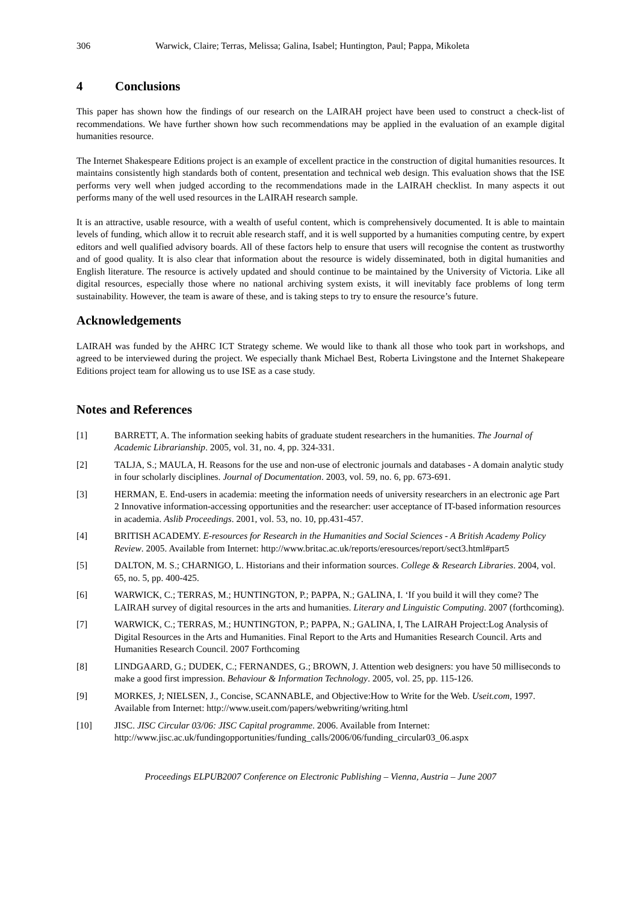306 Warwick, Claire; Terras, Melissa; Galina, Isabel; Huntington, Paul; Pappa, Mikoleta
4 Conclusions
This paper has shown how the findings of our research on the LAIRAH project have been used to construct a check-list of recommendations. We have further shown how such recommendations may be applied in the evaluation of an example digital humanities resource.
The Internet Shakespeare Editions project is an example of excellent practice in the construction of digital humanities resources. It maintains consistently high standards both of content, presentation and technical web design. This evaluation shows that the ISE performs very well when judged according to the recommendations made in the LAIRAH checklist. In many aspects it out performs many of the well used resources in the LAIRAH research sample.
It is an attractive, usable resource, with a wealth of useful content, which is comprehensively documented. It is able to maintain levels of funding, which allow it to recruit able research staff, and it is well supported by a humanities computing centre, by expert editors and well qualified advisory boards. All of these factors help to ensure that users will recognise the content as trustworthy and of good quality. It is also clear that information about the resource is widely disseminated, both in digital humanities and English literature. The resource is actively updated and should continue to be maintained by the University of Victoria. Like all digital resources, especially those where no national archiving system exists, it will inevitably face problems of long term sustainability. However, the team is aware of these, and is taking steps to try to ensure the resource’s future.
Acknowledgements
LAIRAH was funded by the AHRC ICT Strategy scheme. We would like to thank all those who took part in workshops, and agreed to be interviewed during the project. We especially thank Michael Best, Roberta Livingstone and the Internet Shakepeare Editions project team for allowing us to use ISE as a case study.
Notes and References
[1] BARRETT, A. The information seeking habits of graduate student researchers in the humanities. The Journal of Academic Librarianship. 2005, vol. 31, no. 4, pp. 324-331.
[2] TALJA, S.; MAULA, H. Reasons for the use and non-use of electronic journals and databases - A domain analytic study in four scholarly disciplines. Journal of Documentation. 2003, vol. 59, no. 6, pp. 673-691.
[3] HERMAN, E. End-users in academia: meeting the information needs of university researchers in an electronic age Part 2 Innovative information-accessing opportunities and the researcher: user acceptance of IT-based information resources in academia. Aslib Proceedings. 2001, vol. 53, no. 10, pp.431-457.
[4] BRITISH ACADEMY. E-resources for Research in the Humanities and Social Sciences - A British Academy Policy Review. 2005. Available from Internet: http://www.britac.ac.uk/reports/eresources/report/sect3.html#part5
[5] DALTON, M. S.; CHARNIGO, L. Historians and their information sources. College & Research Libraries. 2004, vol. 65, no. 5, pp. 400-425.
[6] WARWICK, C.; TERRAS, M.; HUNTINGTON, P.; PAPPA, N.; GALINA, I. ‘If you build it will they come? The LAIRAH survey of digital resources in the arts and humanities. Literary and Linguistic Computing. 2007 (forthcoming).
[7] WARWICK, C.; TERRAS, M.; HUNTINGTON, P.; PAPPA, N.; GALINA, I, The LAIRAH Project:Log Analysis of Digital Resources in the Arts and Humanities. Final Report to the Arts and Humanities Research Council. Arts and Humanities Research Council. 2007 Forthcoming
[8] LINDGAARD, G.; DUDEK, C.; FERNANDES, G.; BROWN, J. Attention web designers: you have 50 milliseconds to make a good first impression. Behaviour & Information Technology. 2005, vol. 25, pp. 115-126.
[9] MORKES, J; NIELSEN, J., Concise, SCANNABLE, and Objective:How to Write for the Web. Useit.com, 1997. Available from Internet: http://www.useit.com/papers/webwriting/writing.html
[10] JISC. JISC Circular 03/06: JISC Capital programme. 2006. Available from Internet: http://www.jisc.ac.uk/fundingopportunities/funding_calls/2006/06/funding_circular03_06.aspx
Proceedings ELPUB2007 Conference on Electronic Publishing – Vienna, Austria – June 2007